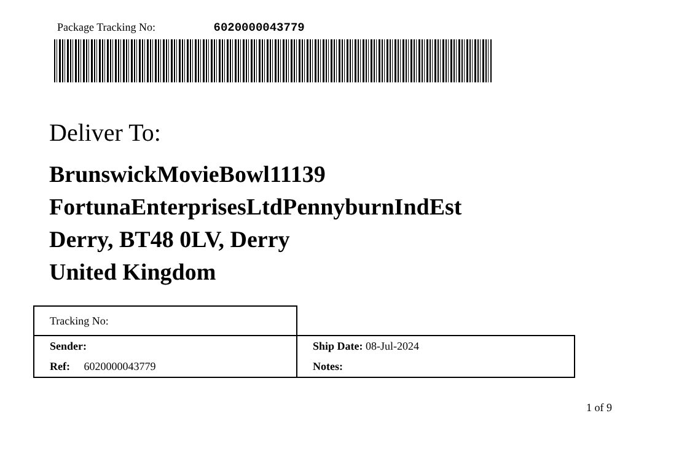Package Tracking No: 6020000043779
Deliver To:
BrunswickMovieBowl11139
FortunaEnterprisesLtdPennyburnIndEst
Derry, BT48 0LV, Derry
United Kingdom
| Tracking No: | |
| Sender: | Ship Date: 08-Jul-2024 |
| Ref: 6020000043779 | Notes: |
1 of 9